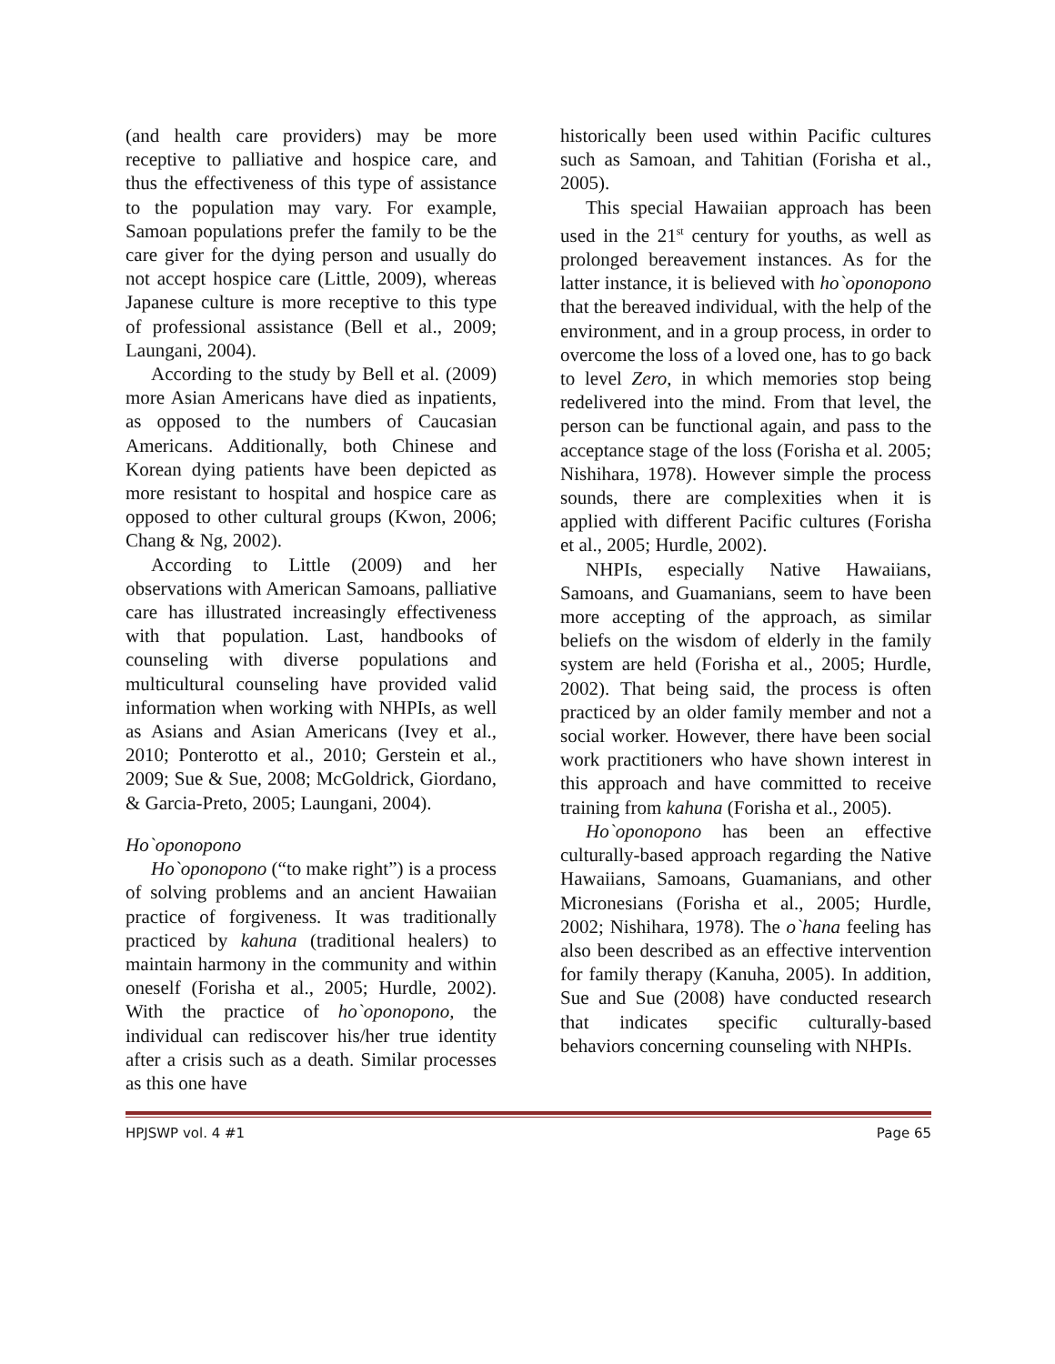(and health care providers) may be more receptive to palliative and hospice care, and thus the effectiveness of this type of assistance to the population may vary. For example, Samoan populations prefer the family to be the care giver for the dying person and usually do not accept hospice care (Little, 2009), whereas Japanese culture is more receptive to this type of professional assistance (Bell et al., 2009; Laungani, 2004).
According to the study by Bell et al. (2009) more Asian Americans have died as inpatients, as opposed to the numbers of Caucasian Americans. Additionally, both Chinese and Korean dying patients have been depicted as more resistant to hospital and hospice care as opposed to other cultural groups (Kwon, 2006; Chang & Ng, 2002).
According to Little (2009) and her observations with American Samoans, palliative care has illustrated increasingly effectiveness with that population. Last, handbooks of counseling with diverse populations and multicultural counseling have provided valid information when working with NHPIs, as well as Asians and Asian Americans (Ivey et al., 2010; Ponterotto et al., 2010; Gerstein et al., 2009; Sue & Sue, 2008; McGoldrick, Giordano, & Garcia-Preto, 2005; Laungani, 2004).
Ho`oponopono
Ho`oponopono (“to make right”) is a process of solving problems and an ancient Hawaiian practice of forgiveness. It was traditionally practiced by kahuna (traditional healers) to maintain harmony in the community and within oneself (Forisha et al., 2005; Hurdle, 2002). With the practice of ho`oponopono, the individual can rediscover his/her true identity after a crisis such as a death. Similar processes as this one have
historically been used within Pacific cultures such as Samoan, and Tahitian (Forisha et al., 2005).
This special Hawaiian approach has been used in the 21<sup>st</sup> century for youths, as well as prolonged bereavement instances. As for the latter instance, it is believed with ho`oponopono that the bereaved individual, with the help of the environment, and in a group process, in order to overcome the loss of a loved one, has to go back to level Zero, in which memories stop being redelivered into the mind. From that level, the person can be functional again, and pass to the acceptance stage of the loss (Forisha et al. 2005; Nishihara, 1978). However simple the process sounds, there are complexities when it is applied with different Pacific cultures (Forisha et al., 2005; Hurdle, 2002).
NHPIs, especially Native Hawaiians, Samoans, and Guamanians, seem to have been more accepting of the approach, as similar beliefs on the wisdom of elderly in the family system are held (Forisha et al., 2005; Hurdle, 2002). That being said, the process is often practiced by an older family member and not a social worker. However, there have been social work practitioners who have shown interest in this approach and have committed to receive training from kahuna (Forisha et al., 2005).
Ho`oponopono has been an effective culturally-based approach regarding the Native Hawaiians, Samoans, Guamanians, and other Micronesians (Forisha et al., 2005; Hurdle, 2002; Nishihara, 1978). The o`hana feeling has also been described as an effective intervention for family therapy (Kanuha, 2005). In addition, Sue and Sue (2008) have conducted research that indicates specific culturally-based behaviors concerning counseling with NHPIs.
HPJSWP vol. 4 #1 Page 65